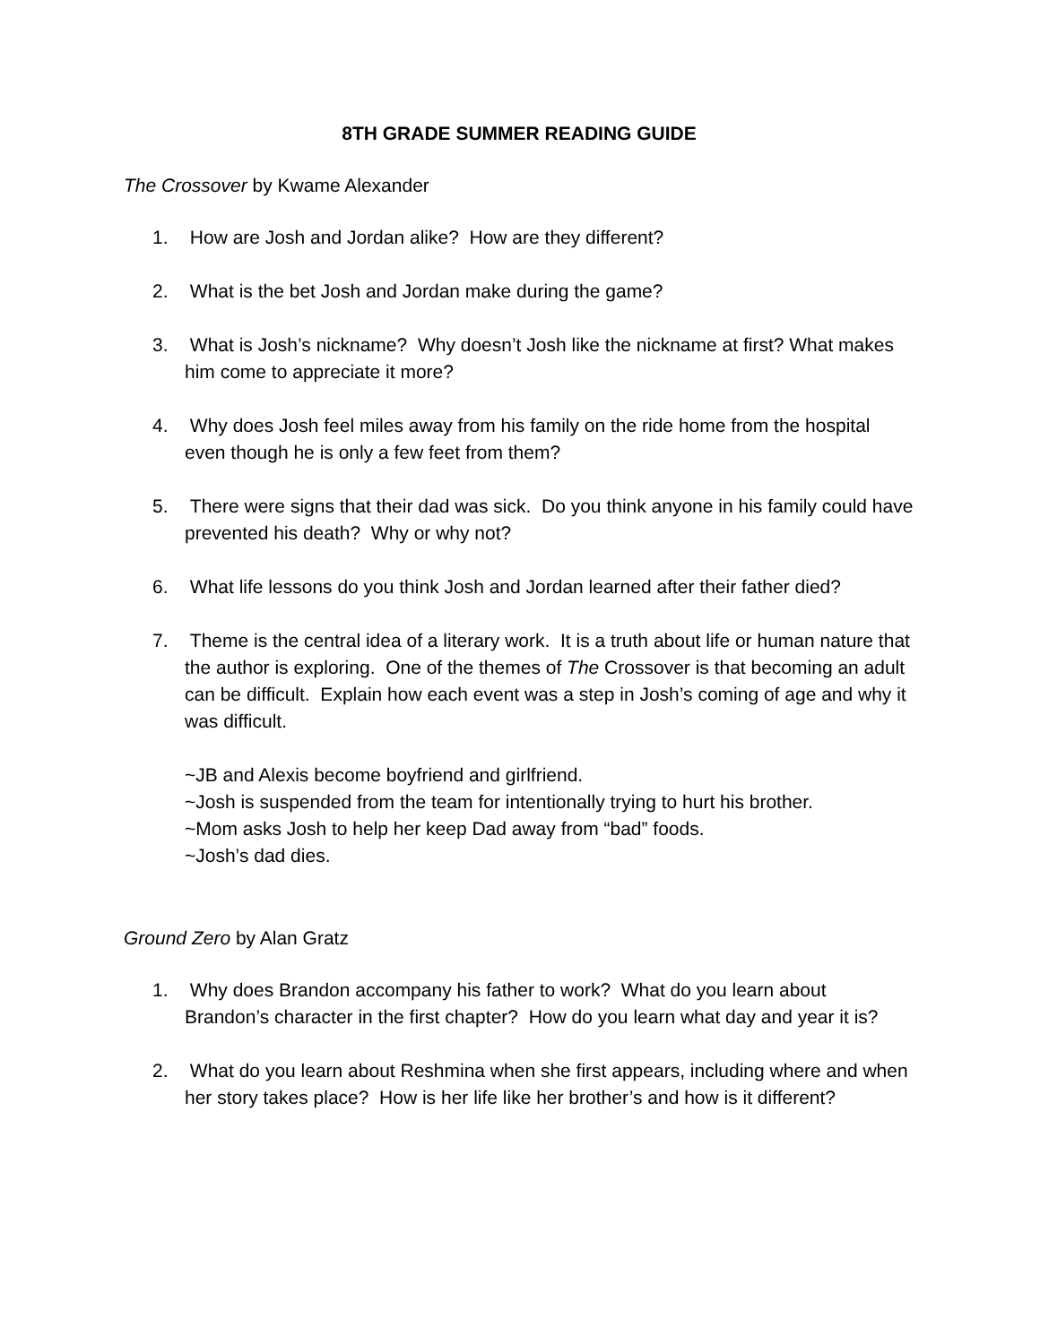8TH GRADE SUMMER READING GUIDE
The Crossover by Kwame Alexander
1. How are Josh and Jordan alike? How are they different?
2. What is the bet Josh and Jordan make during the game?
3. What is Josh’s nickname? Why doesn’t Josh like the nickname at first? What makes him come to appreciate it more?
4. Why does Josh feel miles away from his family on the ride home from the hospital even though he is only a few feet from them?
5. There were signs that their dad was sick. Do you think anyone in his family could have prevented his death? Why or why not?
6. What life lessons do you think Josh and Jordan learned after their father died?
7. Theme is the central idea of a literary work. It is a truth about life or human nature that the author is exploring. One of the themes of The Crossover is that becoming an adult can be difficult. Explain how each event was a step in Josh’s coming of age and why it was difficult.
~JB and Alexis become boyfriend and girlfriend.
~Josh is suspended from the team for intentionally trying to hurt his brother.
~Mom asks Josh to help her keep Dad away from “bad” foods.
~Josh’s dad dies.
Ground Zero by Alan Gratz
1. Why does Brandon accompany his father to work? What do you learn about Brandon’s character in the first chapter? How do you learn what day and year it is?
2. What do you learn about Reshmina when she first appears, including where and when her story takes place? How is her life like her brother’s and how is it different?